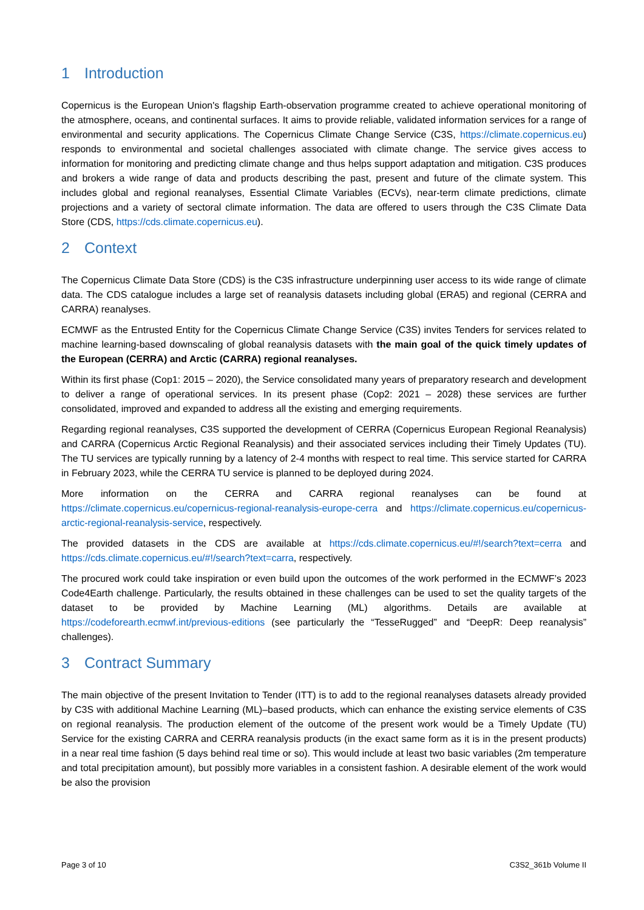1 Introduction
Copernicus is the European Union's flagship Earth-observation programme created to achieve operational monitoring of the atmosphere, oceans, and continental surfaces. It aims to provide reliable, validated information services for a range of environmental and security applications. The Copernicus Climate Change Service (C3S, https://climate.copernicus.eu) responds to environmental and societal challenges associated with climate change. The service gives access to information for monitoring and predicting climate change and thus helps support adaptation and mitigation. C3S produces and brokers a wide range of data and products describing the past, present and future of the climate system. This includes global and regional reanalyses, Essential Climate Variables (ECVs), near-term climate predictions, climate projections and a variety of sectoral climate information. The data are offered to users through the C3S Climate Data Store (CDS, https://cds.climate.copernicus.eu).
2 Context
The Copernicus Climate Data Store (CDS) is the C3S infrastructure underpinning user access to its wide range of climate data. The CDS catalogue includes a large set of reanalysis datasets including global (ERA5) and regional (CERRA and CARRA) reanalyses.
ECMWF as the Entrusted Entity for the Copernicus Climate Change Service (C3S) invites Tenders for services related to machine learning-based downscaling of global reanalysis datasets with the main goal of the quick timely updates of the European (CERRA) and Arctic (CARRA) regional reanalyses.
Within its first phase (Cop1: 2015 – 2020), the Service consolidated many years of preparatory research and development to deliver a range of operational services. In its present phase (Cop2: 2021 – 2028) these services are further consolidated, improved and expanded to address all the existing and emerging requirements.
Regarding regional reanalyses, C3S supported the development of CERRA (Copernicus European Regional Reanalysis) and CARRA (Copernicus Arctic Regional Reanalysis) and their associated services including their Timely Updates (TU). The TU services are typically running by a latency of 2-4 months with respect to real time. This service started for CARRA in February 2023, while the CERRA TU service is planned to be deployed during 2024.
More information on the CERRA and CARRA regional reanalyses can be found at https://climate.copernicus.eu/copernicus-regional-reanalysis-europe-cerra and https://climate.copernicus.eu/copernicus-arctic-regional-reanalysis-service, respectively.
The provided datasets in the CDS are available at https://cds.climate.copernicus.eu/#!/search?text=cerra and https://cds.climate.copernicus.eu/#!/search?text=carra, respectively.
The procured work could take inspiration or even build upon the outcomes of the work performed in the ECMWF’s 2023 Code4Earth challenge. Particularly, the results obtained in these challenges can be used to set the quality targets of the dataset to be provided by Machine Learning (ML) algorithms. Details are available at https://codeforearth.ecmwf.int/previous-editions (see particularly the “TesseRugged” and “DeepR: Deep reanalysis” challenges).
3 Contract Summary
The main objective of the present Invitation to Tender (ITT) is to add to the regional reanalyses datasets already provided by C3S with additional Machine Learning (ML)–based products, which can enhance the existing service elements of C3S on regional reanalysis. The production element of the outcome of the present work would be a Timely Update (TU) Service for the existing CARRA and CERRA reanalysis products (in the exact same form as it is in the present products) in a near real time fashion (5 days behind real time or so). This would include at least two basic variables (2m temperature and total precipitation amount), but possibly more variables in a consistent fashion. A desirable element of the work would be also the provision
Page 3 of 10 C3S2_361b Volume II